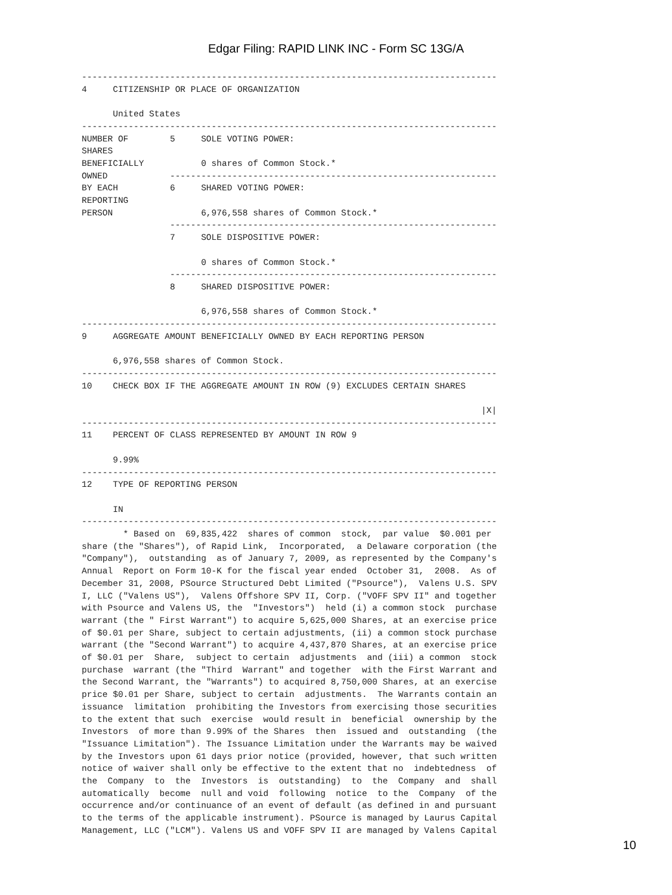Edgar Filing: RAPID LINK INC - Form SC 13G/A
--------------------------------------------------------------------------------
4     CITIZENSHIP OR PLACE OF ORGANIZATION

      United States
--------------------------------------------------------------------------------
NUMBER OF        5     SOLE VOTING POWER:
SHARES
BENEFICIALLY           0 shares of Common Stock.*
OWNED            ---------------------------------------------------------------
BY EACH          6     SHARED VOTING POWER:
REPORTING
PERSON                 6,976,558 shares of Common Stock.*
                 ---------------------------------------------------------------
                 7     SOLE DISPOSITIVE POWER:

                       0 shares of Common Stock.*
                 ---------------------------------------------------------------
                 8     SHARED DISPOSITIVE POWER:

                       6,976,558 shares of Common Stock.*
--------------------------------------------------------------------------------
9     AGGREGATE AMOUNT BENEFICIALLY OWNED BY EACH REPORTING PERSON

      6,976,558 shares of Common Stock.
--------------------------------------------------------------------------------
10    CHECK BOX IF THE AGGREGATE AMOUNT IN ROW (9) EXCLUDES CERTAIN SHARES

                                                                             |X|
--------------------------------------------------------------------------------
11    PERCENT OF CLASS REPRESENTED BY AMOUNT IN ROW 9

      9.99%
--------------------------------------------------------------------------------
12    TYPE OF REPORTING PERSON

      IN
--------------------------------------------------------------------------------
        * Based on  69,835,422  shares of common  stock,  par value  $0.001 per
share (the "Shares"), of Rapid Link,  Incorporated,  a Delaware corporation (the
"Company"),  outstanding  as of January 7, 2009, as represented by the Company's
Annual  Report on Form 10-K for the fiscal year ended  October 31,  2008.  As of
December 31, 2008, PSource Structured Debt Limited ("Psource"),  Valens U.S. SPV
I, LLC ("Valens US"),  Valens Offshore SPV II, Corp. ("VOFF SPV II" and together
with Psource and Valens US, the  "Investors")  held (i) a common stock  purchase
warrant (the " First Warrant") to acquire 5,625,000 Shares, at an exercise price
of $0.01 per Share, subject to certain adjustments, (ii) a common stock purchase
warrant (the "Second Warrant") to acquire 4,437,870 Shares, at an exercise price
of $0.01 per  Share,  subject to certain  adjustments  and (iii) a common  stock
purchase  warrant (the "Third  Warrant" and together  with the First Warrant and
the Second Warrant, the "Warrants") to acquired 8,750,000 Shares, at an exercise
price $0.01 per Share, subject to certain  adjustments.  The Warrants contain an
issuance  limitation  prohibiting the Investors from exercising those securities
to the extent that such  exercise  would result in  beneficial  ownership by the
Investors  of more than 9.99% of the Shares  then  issued and  outstanding  (the
"Issuance Limitation"). The Issuance Limitation under the Warrants may be waived
by the Investors upon 61 days prior notice (provided, however, that such written
notice of waiver shall only be effective to the extent that no  indebtedness  of
the  Company  to  the  Investors  is  outstanding)  to  the  Company  and  shall
automatically  become  null and void  following  notice  to the  Company  of the
occurrence and/or continuance of an event of default (as defined in and pursuant
to the terms of the applicable instrument). PSource is managed by Laurus Capital
Management, LLC ("LCM"). Valens US and VOFF SPV II are managed by Valens Capital
10